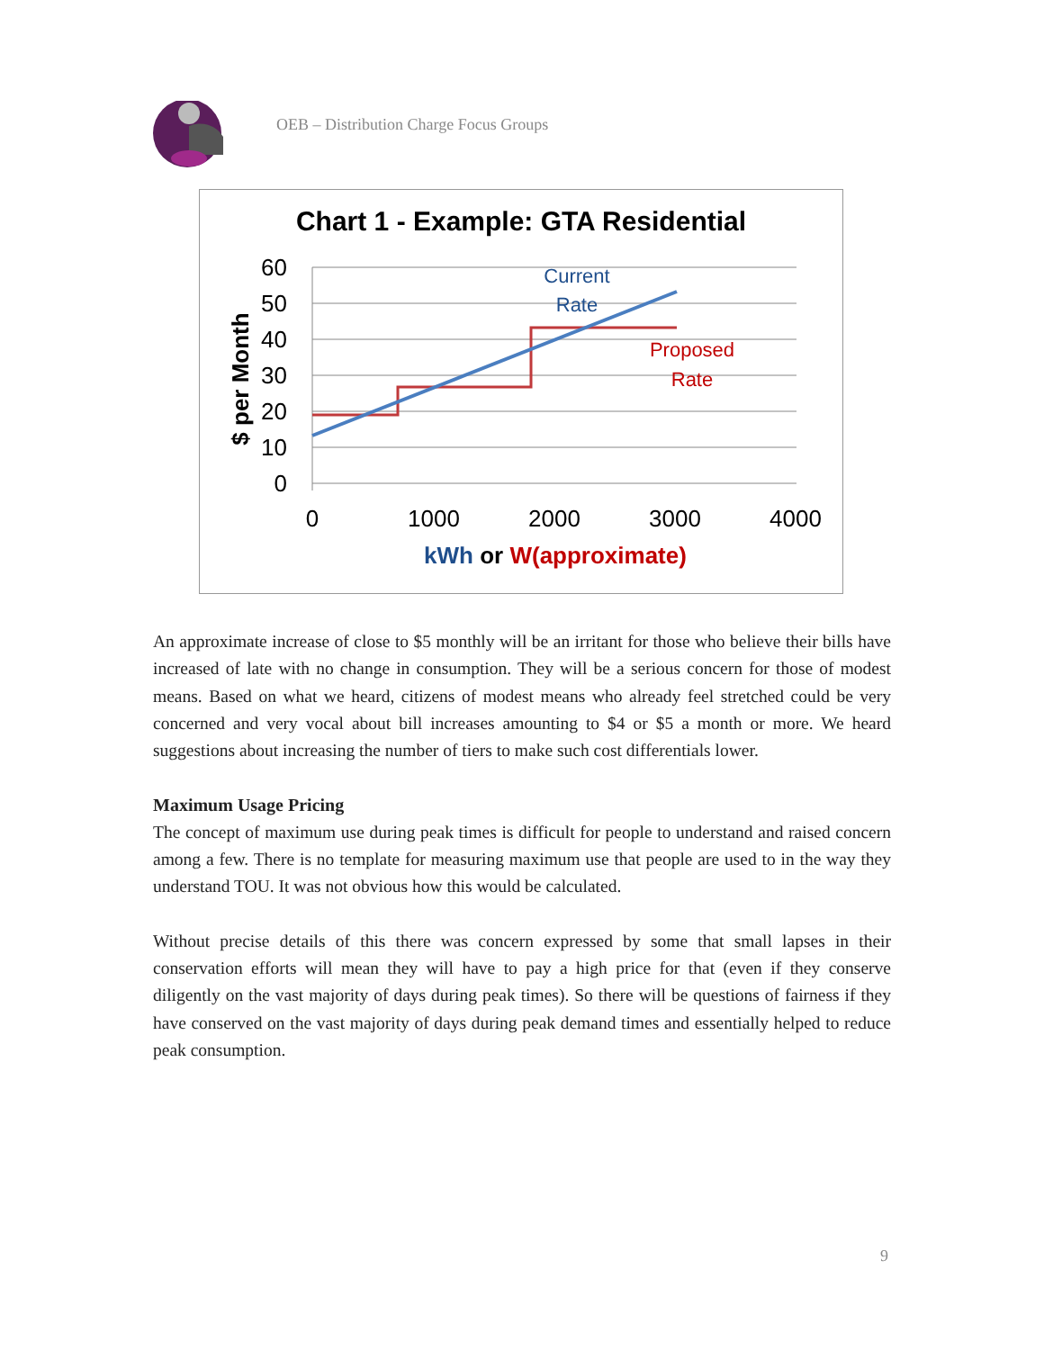OEB – Distribution Charge Focus Groups
Chart 1 - Example: GTA Residential
60
50
40
30
20
10
0
0
1000
2000
3000
4000
$ per Month
Current
Rate
Proposed
Rate
kWh or W(approximate)
An approximate increase of close to $5 monthly will be an irritant for those who believe their bills have increased of late with no change in consumption. They will be a serious concern for those of modest means. Based on what we heard, citizens of modest means who already feel stretched could be very concerned and very vocal about bill increases amounting to $4 or $5 a month or more. We heard suggestions about increasing the number of tiers to make such cost differentials lower.
Maximum Usage Pricing
The concept of maximum use during peak times is difficult for people to understand and raised concern among a few. There is no template for measuring maximum use that people are used to in the way they understand TOU. It was not obvious how this would be calculated.
Without precise details of this there was concern expressed by some that small lapses in their conservation efforts will mean they will have to pay a high price for that (even if they conserve diligently on the vast majority of days during peak times). So there will be questions of fairness if they have conserved on the vast majority of days during peak demand times and essentially helped to reduce peak consumption.
9